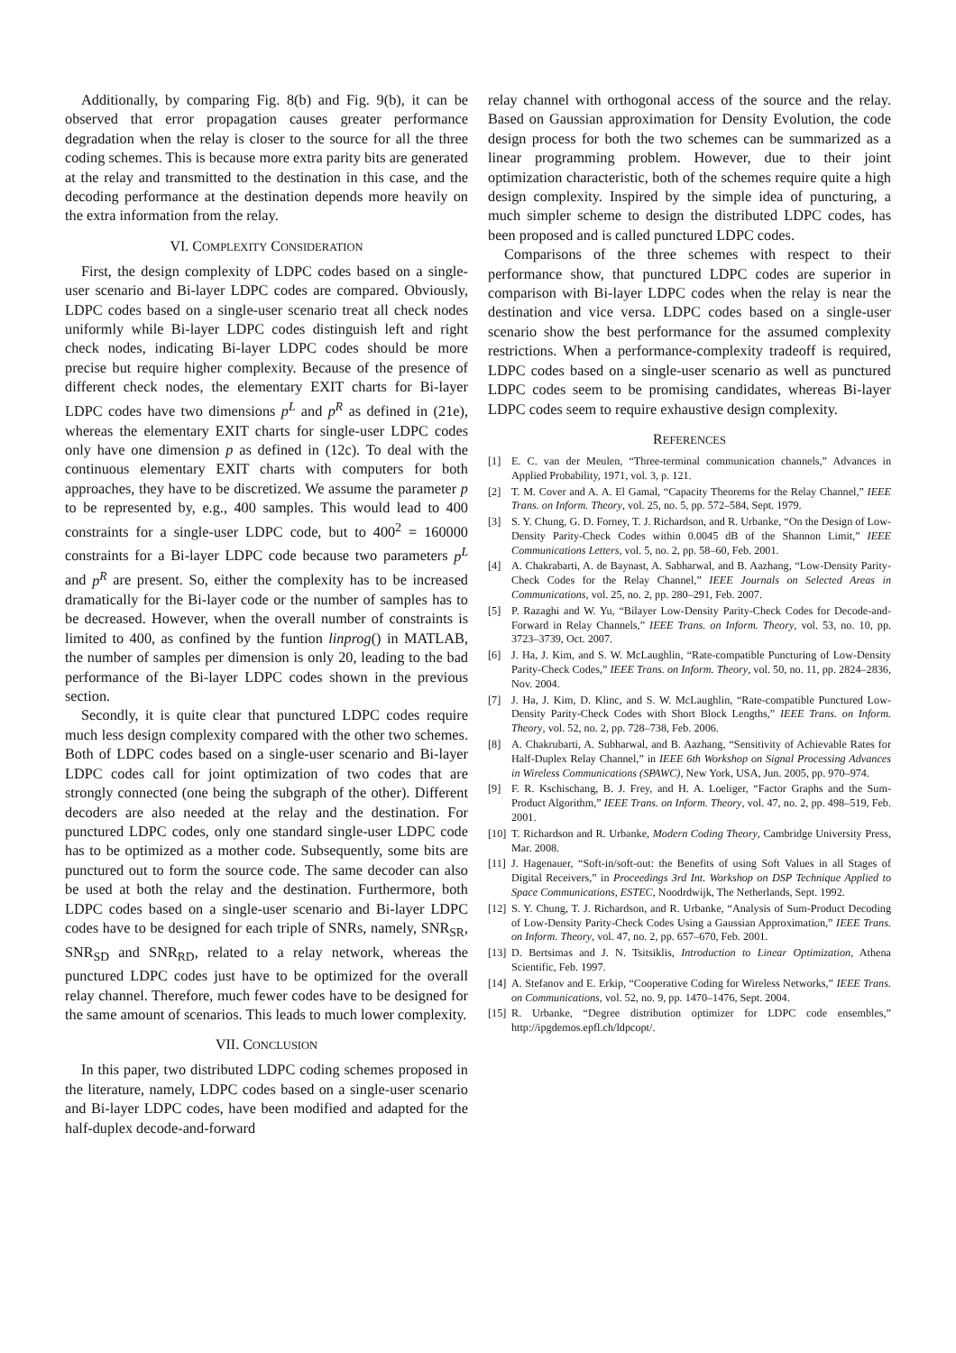Additionally, by comparing Fig. 8(b) and Fig. 9(b), it can be observed that error propagation causes greater performance degradation when the relay is closer to the source for all the three coding schemes. This is because more extra parity bits are generated at the relay and transmitted to the destination in this case, and the decoding performance at the destination depends more heavily on the extra information from the relay.
VI. COMPLEXITY CONSIDERATION
First, the design complexity of LDPC codes based on a single-user scenario and Bi-layer LDPC codes are compared. Obviously, LDPC codes based on a single-user scenario treat all check nodes uniformly while Bi-layer LDPC codes distinguish left and right check nodes, indicating Bi-layer LDPC codes should be more precise but require higher complexity. Because of the presence of different check nodes, the elementary EXIT charts for Bi-layer LDPC codes have two dimensions p<sup>L</sup> and p<sup>R</sup> as defined in (21e), whereas the elementary EXIT charts for single-user LDPC codes only have one dimension p as defined in (12c). To deal with the continuous elementary EXIT charts with computers for both approaches, they have to be discretized. We assume the parameter p to be represented by, e.g., 400 samples. This would lead to 400 constraints for a single-user LDPC code, but to 400<sup>2</sup> = 160000 constraints for a Bi-layer LDPC code because two parameters p<sup>L</sup> and p<sup>R</sup> are present. So, either the complexity has to be increased dramatically for the Bi-layer code or the number of samples has to be decreased. However, when the overall number of constraints is limited to 400, as confined by the funtion linprog() in MATLAB, the number of samples per dimension is only 20, leading to the bad performance of the Bi-layer LDPC codes shown in the previous section.
Secondly, it is quite clear that punctured LDPC codes require much less design complexity compared with the other two schemes. Both of LDPC codes based on a single-user scenario and Bi-layer LDPC codes call for joint optimization of two codes that are strongly connected (one being the subgraph of the other). Different decoders are also needed at the relay and the destination. For punctured LDPC codes, only one standard single-user LDPC code has to be optimized as a mother code. Subsequently, some bits are punctured out to form the source code. The same decoder can also be used at both the relay and the destination. Furthermore, both LDPC codes based on a single-user scenario and Bi-layer LDPC codes have to be designed for each triple of SNRs, namely, SNR<sub>SR</sub>, SNR<sub>SD</sub> and SNR<sub>RD</sub>, related to a relay network, whereas the punctured LDPC codes just have to be optimized for the overall relay channel. Therefore, much fewer codes have to be designed for the same amount of scenarios. This leads to much lower complexity.
VII. CONCLUSION
In this paper, two distributed LDPC coding schemes proposed in the literature, namely, LDPC codes based on a single-user scenario and Bi-layer LDPC codes, have been modified and adapted for the half-duplex decode-and-forward
relay channel with orthogonal access of the source and the relay. Based on Gaussian approximation for Density Evolution, the code design process for both the two schemes can be summarized as a linear programming problem. However, due to their joint optimization characteristic, both of the schemes require quite a high design complexity. Inspired by the simple idea of puncturing, a much simpler scheme to design the distributed LDPC codes, has been proposed and is called punctured LDPC codes.
Comparisons of the three schemes with respect to their performance show, that punctured LDPC codes are superior in comparison with Bi-layer LDPC codes when the relay is near the destination and vice versa. LDPC codes based on a single-user scenario show the best performance for the assumed complexity restrictions. When a performance-complexity tradeoff is required, LDPC codes based on a single-user scenario as well as punctured LDPC codes seem to be promising candidates, whereas Bi-layer LDPC codes seem to require exhaustive design complexity.
REFERENCES
[1] E. C. van der Meulen, “Three-terminal communication channels,” Advances in Applied Probability, 1971, vol. 3, p. 121.
[2] T. M. Cover and A. A. El Gamal, “Capacity Theorems for the Relay Channel,” IEEE Trans. on Inform. Theory, vol. 25, no. 5, pp. 572–584, Sept. 1979.
[3] S. Y. Chung, G. D. Forney, T. J. Richardson, and R. Urbanke, “On the Design of Low-Density Parity-Check Codes within 0.0045 dB of the Shannon Limit,” IEEE Communications Letters, vol. 5, no. 2, pp. 58–60, Feb. 2001.
[4] A. Chakrabarti, A. de Baynast, A. Sabharwal, and B. Aazhang, “Low-Density Parity-Check Codes for the Relay Channel,” IEEE Journals on Selected Areas in Communications, vol. 25, no. 2, pp. 280–291, Feb. 2007.
[5] P. Razaghi and W. Yu, “Bilayer Low-Density Parity-Check Codes for Decode-and-Forward in Relay Channels,” IEEE Trans. on Inform. Theory, vol. 53, no. 10, pp. 3723–3739, Oct. 2007.
[6] J. Ha, J. Kim, and S. W. McLaughlin, “Rate-compatible Puncturing of Low-Density Parity-Check Codes,” IEEE Trans. on Inform. Theory, vol. 50, no. 11, pp. 2824–2836, Nov. 2004.
[7] J. Ha, J. Kim, D. Klinc, and S. W. McLaughlin, “Rate-compatible Punctured Low-Density Parity-Check Codes with Short Block Lengths,” IEEE Trans. on Inform. Theory, vol. 52, no. 2, pp. 728–738, Feb. 2006.
[8] A. Chakrubarti, A. Subharwal, and B. Aazhang, “Sensitivity of Achievable Rates for Half-Duplex Relay Channel,” in IEEE 6th Workshop on Signal Processing Advances in Wireless Communications (SPAWC), New York, USA, Jun. 2005, pp. 970–974.
[9] F. R. Kschischang, B. J. Frey, and H. A. Loeliger, “Factor Graphs and the Sum-Product Algorithm,” IEEE Trans. on Inform. Theory, vol. 47, no. 2, pp. 498–519, Feb. 2001.
[10] T. Richardson and R. Urbanke, Modern Coding Theory, Cambridge University Press, Mar. 2008.
[11] J. Hagenauer, “Soft-in/soft-out: the Benefits of using Soft Values in all Stages of Digital Receivers,” in Proceedings 3rd Int. Workshop on DSP Technique Applied to Space Communications, ESTEC, Noodrdwijk, The Netherlands, Sept. 1992.
[12] S. Y. Chung, T. J. Richardson, and R. Urbanke, “Analysis of Sum-Product Decoding of Low-Density Parity-Check Codes Using a Gaussian Approximation,” IEEE Trans. on Inform. Theory, vol. 47, no. 2, pp. 657–670, Feb. 2001.
[13] D. Bertsimas and J. N. Tsitsiklis, Introduction to Linear Optimization, Athena Scientific, Feb. 1997.
[14] A. Stefanov and E. Erkip, “Cooperative Coding for Wireless Networks,” IEEE Trans. on Communications, vol. 52, no. 9, pp. 1470–1476, Sept. 2004.
[15] R. Urbanke, “Degree distribution optimizer for LDPC code ensembles,” http://ipgdemos.epfl.ch/ldpcopt/.